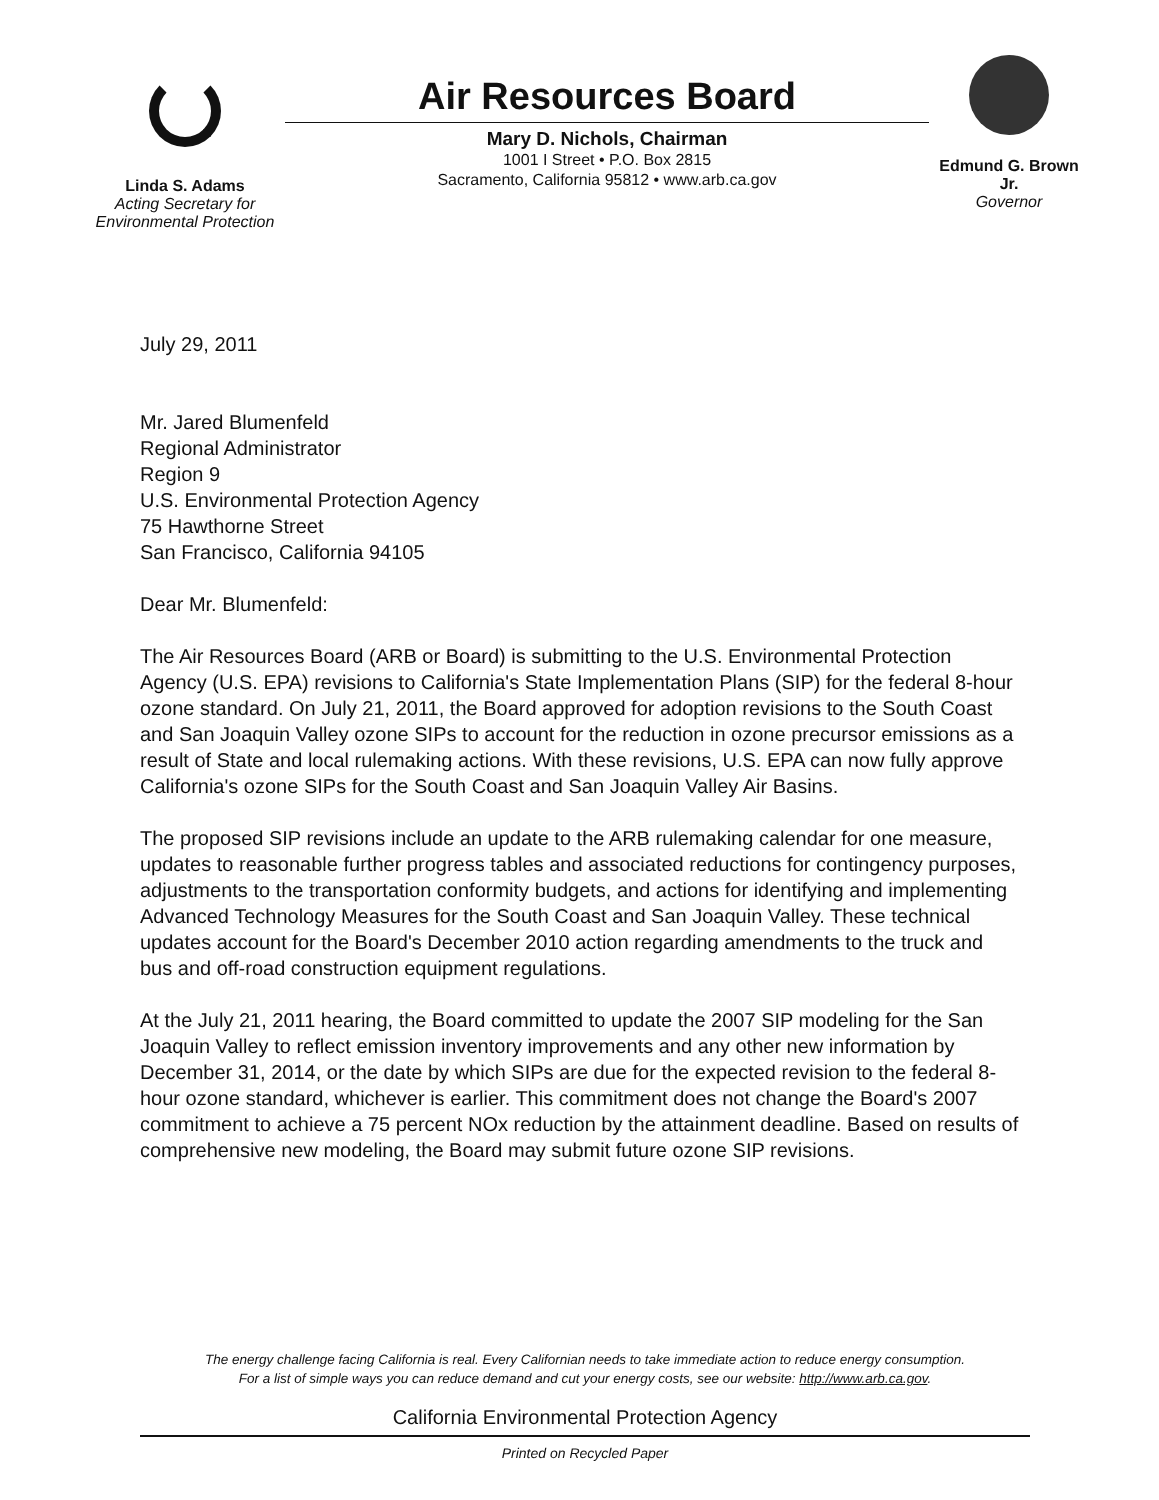Linda S. Adams
Acting Secretary for
Environmental Protection
Air Resources Board
Mary D. Nichols, Chairman
1001 I Street • P.O. Box 2815
Sacramento, California 95812 • www.arb.ca.gov
Edmund G. Brown Jr.
Governor
July 29, 2011
Mr. Jared Blumenfeld
Regional Administrator
Region 9
U.S. Environmental Protection Agency
75 Hawthorne Street
San Francisco, California 94105
Dear Mr. Blumenfeld:
The Air Resources Board (ARB or Board) is submitting to the U.S. Environmental Protection Agency (U.S. EPA) revisions to California's State Implementation Plans (SIP) for the federal 8-hour ozone standard. On July 21, 2011, the Board approved for adoption revisions to the South Coast and San Joaquin Valley ozone SIPs to account for the reduction in ozone precursor emissions as a result of State and local rulemaking actions. With these revisions, U.S. EPA can now fully approve California's ozone SIPs for the South Coast and San Joaquin Valley Air Basins.
The proposed SIP revisions include an update to the ARB rulemaking calendar for one measure, updates to reasonable further progress tables and associated reductions for contingency purposes, adjustments to the transportation conformity budgets, and actions for identifying and implementing Advanced Technology Measures for the South Coast and San Joaquin Valley. These technical updates account for the Board's December 2010 action regarding amendments to the truck and bus and off-road construction equipment regulations.
At the July 21, 2011 hearing, the Board committed to update the 2007 SIP modeling for the San Joaquin Valley to reflect emission inventory improvements and any other new information by December 31, 2014, or the date by which SIPs are due for the expected revision to the federal 8-hour ozone standard, whichever is earlier. This commitment does not change the Board's 2007 commitment to achieve a 75 percent NOx reduction by the attainment deadline. Based on results of comprehensive new modeling, the Board may submit future ozone SIP revisions.
The energy challenge facing California is real. Every Californian needs to take immediate action to reduce energy consumption.
For a list of simple ways you can reduce demand and cut your energy costs, see our website: http://www.arb.ca.gov.
California Environmental Protection Agency
Printed on Recycled Paper